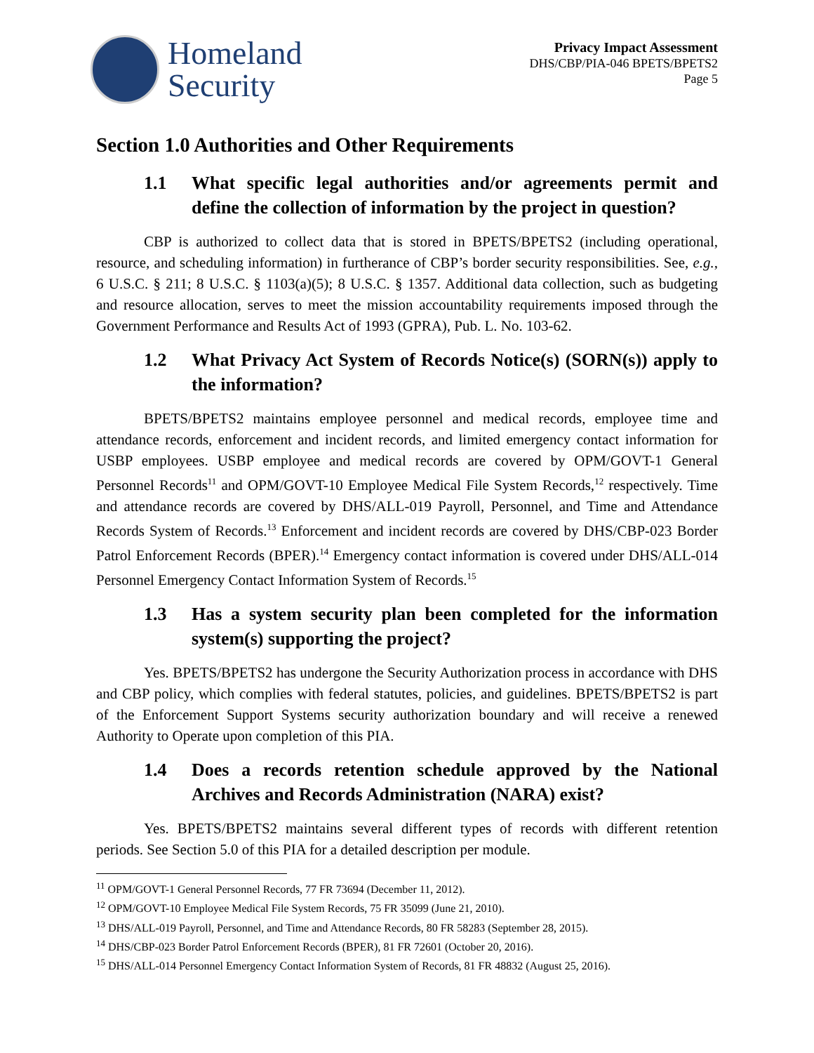Homeland
Security
Privacy Impact Assessment
DHS/CBP/PIA-046 BPETS/BPETS2
Page 5
Section 1.0 Authorities and Other Requirements
1.1 What specific legal authorities and/or agreements permit and define the collection of information by the project in question?
CBP is authorized to collect data that is stored in BPETS/BPETS2 (including operational, resource, and scheduling information) in furtherance of CBP’s border security responsibilities. See, e.g., 6 U.S.C. § 211; 8 U.S.C. § 1103(a)(5); 8 U.S.C. § 1357. Additional data collection, such as budgeting and resource allocation, serves to meet the mission accountability requirements imposed through the Government Performance and Results Act of 1993 (GPRA), Pub. L. No. 103-62.
1.2 What Privacy Act System of Records Notice(s) (SORN(s)) apply to the information?
BPETS/BPETS2 maintains employee personnel and medical records, employee time and attendance records, enforcement and incident records, and limited emergency contact information for USBP employees. USBP employee and medical records are covered by OPM/GOVT-1 General Personnel Records<sup>11</sup> and OPM/GOVT-10 Employee Medical File System Records,<sup>12</sup> respectively. Time and attendance records are covered by DHS/ALL-019 Payroll, Personnel, and Time and Attendance Records System of Records.<sup>13</sup> Enforcement and incident records are covered by DHS/CBP-023 Border Patrol Enforcement Records (BPER).<sup>14</sup> Emergency contact information is covered under DHS/ALL-014 Personnel Emergency Contact Information System of Records.<sup>15</sup>
1.3 Has a system security plan been completed for the information system(s) supporting the project?
Yes. BPETS/BPETS2 has undergone the Security Authorization process in accordance with DHS and CBP policy, which complies with federal statutes, policies, and guidelines. BPETS/BPETS2 is part of the Enforcement Support Systems security authorization boundary and will receive a renewed Authority to Operate upon completion of this PIA.
1.4 Does a records retention schedule approved by the National Archives and Records Administration (NARA) exist?
Yes. BPETS/BPETS2 maintains several different types of records with different retention periods. See Section 5.0 of this PIA for a detailed description per module.
<sup>11</sup> OPM/GOVT-1 General Personnel Records, 77 FR 73694 (December 11, 2012).
<sup>12</sup> OPM/GOVT-10 Employee Medical File System Records, 75 FR 35099 (June 21, 2010).
<sup>13</sup> DHS/ALL-019 Payroll, Personnel, and Time and Attendance Records, 80 FR 58283 (September 28, 2015).
<sup>14</sup> DHS/CBP-023 Border Patrol Enforcement Records (BPER), 81 FR 72601 (October 20, 2016).
<sup>15</sup> DHS/ALL-014 Personnel Emergency Contact Information System of Records, 81 FR 48832 (August 25, 2016).